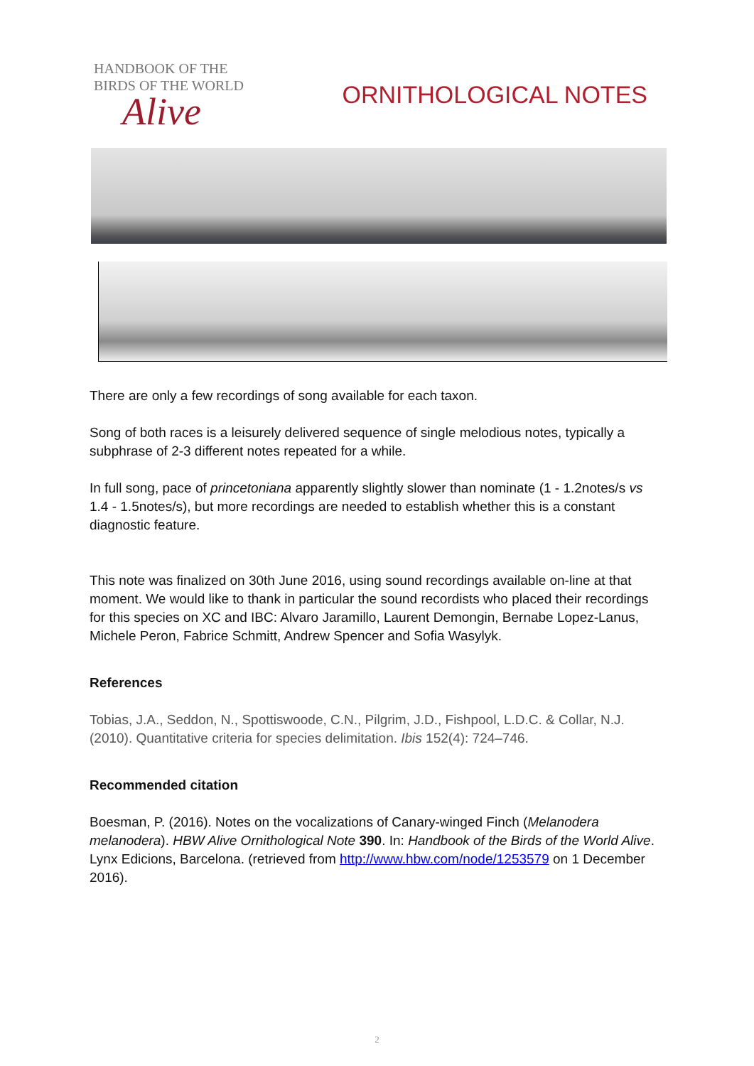HANDBOOK OF THE
BIRDS OF THE WORLD
Alive
ORNITHOLOGICAL NOTES
There are only a few recordings of song available for each taxon.
Song of both races is a leisurely delivered sequence of single melodious notes, typically a subphrase of 2-3 different notes repeated for a while.
In full song, pace of princetoniana apparently slightly slower than nominate (1 - 1.2notes/s vs 1.4 - 1.5notes/s), but more recordings are needed to establish whether this is a constant diagnostic feature.
This note was finalized on 30th June 2016, using sound recordings available on-line at that moment. We would like to thank in particular the sound recordists who placed their recordings for this species on XC and IBC: Alvaro Jaramillo, Laurent Demongin, Bernabe Lopez-Lanus, Michele Peron, Fabrice Schmitt, Andrew Spencer and Sofia Wasylyk.
References
Tobias, J.A., Seddon, N., Spottiswoode, C.N., Pilgrim, J.D., Fishpool, L.D.C. & Collar, N.J. (2010). Quantitative criteria for species delimitation. Ibis 152(4): 724–746.
Recommended citation
Boesman, P. (2016). Notes on the vocalizations of Canary-winged Finch (Melanodera melanodera). HBW Alive Ornithological Note 390. In: Handbook of the Birds of the World Alive. Lynx Edicions, Barcelona. (retrieved from http://www.hbw.com/node/1253579 on 1 December 2016).
2